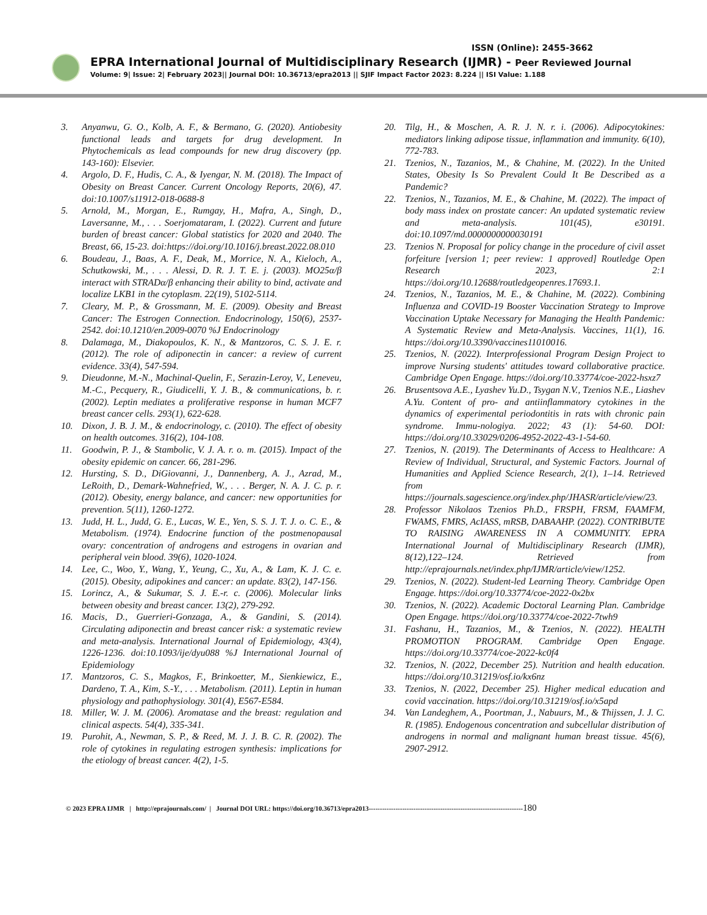ISSN (Online): 2455-3662
EPRA International Journal of Multidisciplinary Research (IJMR) - Peer Reviewed Journal
Volume: 9| Issue: 2| February 2023|| Journal DOI: 10.36713/epra2013 || SJIF Impact Factor 2023: 8.224 || ISI Value: 1.188
3. Anyanwu, G. O., Kolb, A. F., & Bermano, G. (2020). Antiobesity functional leads and targets for drug development. In Phytochemicals as lead compounds for new drug discovery (pp. 143-160): Elsevier.
4. Argolo, D. F., Hudis, C. A., & Iyengar, N. M. (2018). The Impact of Obesity on Breast Cancer. Current Oncology Reports, 20(6), 47. doi:10.1007/s11912-018-0688-8
5. Arnold, M., Morgan, E., Rumgay, H., Mafra, A., Singh, D., Laversanne, M., . . . Soerjomataram, I. (2022). Current and future burden of breast cancer: Global statistics for 2020 and 2040. The Breast, 66, 15-23. doi:https://doi.org/10.1016/j.breast.2022.08.010
6. Boudeau, J., Baas, A. F., Deak, M., Morrice, N. A., Kieloch, A., Schutkowski, M., . . . Alessi, D. R. J. T. E. j. (2003). MO25α/β interact with STRADα/β enhancing their ability to bind, activate and localize LKB1 in the cytoplasm. 22(19), 5102-5114.
7. Cleary, M. P., & Grossmann, M. E. (2009). Obesity and Breast Cancer: The Estrogen Connection. Endocrinology, 150(6), 2537-2542. doi:10.1210/en.2009-0070 %J Endocrinology
8. Dalamaga, M., Diakopoulos, K. N., & Mantzoros, C. S. J. E. r. (2012). The role of adiponectin in cancer: a review of current evidence. 33(4), 547-594.
9. Dieudonne, M.-N., Machinal-Quelin, F., Serazin-Leroy, V., Leneveu, M.-C., Pecquery, R., Giudicelli, Y. J. B., & communications, b. r. (2002). Leptin mediates a proliferative response in human MCF7 breast cancer cells. 293(1), 622-628.
10. Dixon, J. B. J. M., & endocrinology, c. (2010). The effect of obesity on health outcomes. 316(2), 104-108.
11. Goodwin, P. J., & Stambolic, V. J. A. r. o. m. (2015). Impact of the obesity epidemic on cancer. 66, 281-296.
12. Hursting, S. D., DiGiovanni, J., Dannenberg, A. J., Azrad, M., LeRoith, D., Demark-Wahnefried, W., . . . Berger, N. A. J. C. p. r. (2012). Obesity, energy balance, and cancer: new opportunities for prevention. 5(11), 1260-1272.
13. Judd, H. L., Judd, G. E., Lucas, W. E., Yen, S. S. J. T. J. o. C. E., & Metabolism. (1974). Endocrine function of the postmenopausal ovary: concentration of androgens and estrogens in ovarian and peripheral vein blood. 39(6), 1020-1024.
14. Lee, C., Woo, Y., Wang, Y., Yeung, C., Xu, A., & Lam, K. J. C. e. (2015). Obesity, adipokines and cancer: an update. 83(2), 147-156.
15. Lorincz, A., & Sukumar, S. J. E.-r. c. (2006). Molecular links between obesity and breast cancer. 13(2), 279-292.
16. Macis, D., Guerrieri-Gonzaga, A., & Gandini, S. (2014). Circulating adiponectin and breast cancer risk: a systematic review and meta-analysis. International Journal of Epidemiology, 43(4), 1226-1236. doi:10.1093/ije/dyu088 %J International Journal of Epidemiology
17. Mantzoros, C. S., Magkos, F., Brinkoetter, M., Sienkiewicz, E., Dardeno, T. A., Kim, S.-Y., . . . Metabolism. (2011). Leptin in human physiology and pathophysiology. 301(4), E567-E584.
18. Miller, W. J. M. (2006). Aromatase and the breast: regulation and clinical aspects. 54(4), 335-341.
19. Purohit, A., Newman, S. P., & Reed, M. J. J. B. C. R. (2002). The role of cytokines in regulating estrogen synthesis: implications for the etiology of breast cancer. 4(2), 1-5.
20. Tilg, H., & Moschen, A. R. J. N. r. i. (2006). Adipocytokines: mediators linking adipose tissue, inflammation and immunity. 6(10), 772-783.
21. Tzenios, N., Tazanios, M., & Chahine, M. (2022). In the United States, Obesity Is So Prevalent Could It Be Described as a Pandemic?
22. Tzenios, N., Tazanios, M. E., & Chahine, M. (2022). The impact of body mass index on prostate cancer: An updated systematic review and meta-analysis. 101(45), e30191. doi:10.1097/md.0000000000030191
23. Tzenios N. Proposal for policy change in the procedure of civil asset forfeiture [version 1; peer review: 1 approved] Routledge Open Research 2023, 2:1 https://doi.org/10.12688/routledgeopenres.17693.1.
24. Tzenios, N., Tazanios, M. E., & Chahine, M. (2022). Combining Influenza and COVID-19 Booster Vaccination Strategy to Improve Vaccination Uptake Necessary for Managing the Health Pandemic: A Systematic Review and Meta-Analysis. Vaccines, 11(1), 16. https://doi.org/10.3390/vaccines11010016.
25. Tzenios, N. (2022). Interprofessional Program Design Project to improve Nursing students' attitudes toward collaborative practice. Cambridge Open Engage. https://doi.org/10.33774/coe-2022-hsxz7
26. Brusentsova A.E., Lyashev Yu.D., Tsygan N.V., Tzenios N.E., Liashev A.Yu. Content of pro- and antiinflammatory cytokines in the dynamics of experimental periodontitis in rats with chronic pain syndrome. Immu-nologiya. 2022; 43 (1): 54-60. DOI: https://doi.org/10.33029/0206-4952-2022-43-1-54-60.
27. Tzenios, N. (2019). The Determinants of Access to Healthcare: A Review of Individual, Structural, and Systemic Factors. Journal of Humanities and Applied Science Research, 2(1), 1–14. Retrieved from https://journals.sagescience.org/index.php/JHASR/article/view/23.
28. Professor Nikolaos Tzenios Ph.D., FRSPH, FRSM, FAAMFM, FWAMS, FMRS, AcIASS, mRSB, DABAAHP. (2022). CONTRIBUTE TO RAISING AWARENESS IN A COMMUNITY. EPRA International Journal of Multidisciplinary Research (IJMR), 8(12),122–124. Retrieved from http://eprajournals.net/index.php/IJMR/article/view/1252.
29. Tzenios, N. (2022). Student-led Learning Theory. Cambridge Open Engage. https://doi.org/10.33774/coe-2022-0x2bx
30. Tzenios, N. (2022). Academic Doctoral Learning Plan. Cambridge Open Engage. https://doi.org/10.33774/coe-2022-7twh9
31. Fashanu, H., Tazanios, M., & Tzenios, N. (2022). HEALTH PROMOTION PROGRAM. Cambridge Open Engage. https://doi.org/10.33774/coe-2022-kc0f4
32. Tzenios, N. (2022, December 25). Nutrition and health education. https://doi.org/10.31219/osf.io/kx6nz
33. Tzenios, N. (2022, December 25). Higher medical education and covid vaccination. https://doi.org/10.31219/osf.io/x5apd
34. Van Landeghem, A., Poortman, J., Nabuurs, M., & Thijssen, J. J. C. R. (1985). Endogenous concentration and subcellular distribution of androgens in normal and malignant human breast tissue. 45(6), 2907-2912.
© 2023 EPRA IJMR | http://eprajournals.com/ | Journal DOI URL: https://doi.org/10.36713/epra2013---------------------------------------------------------------------180